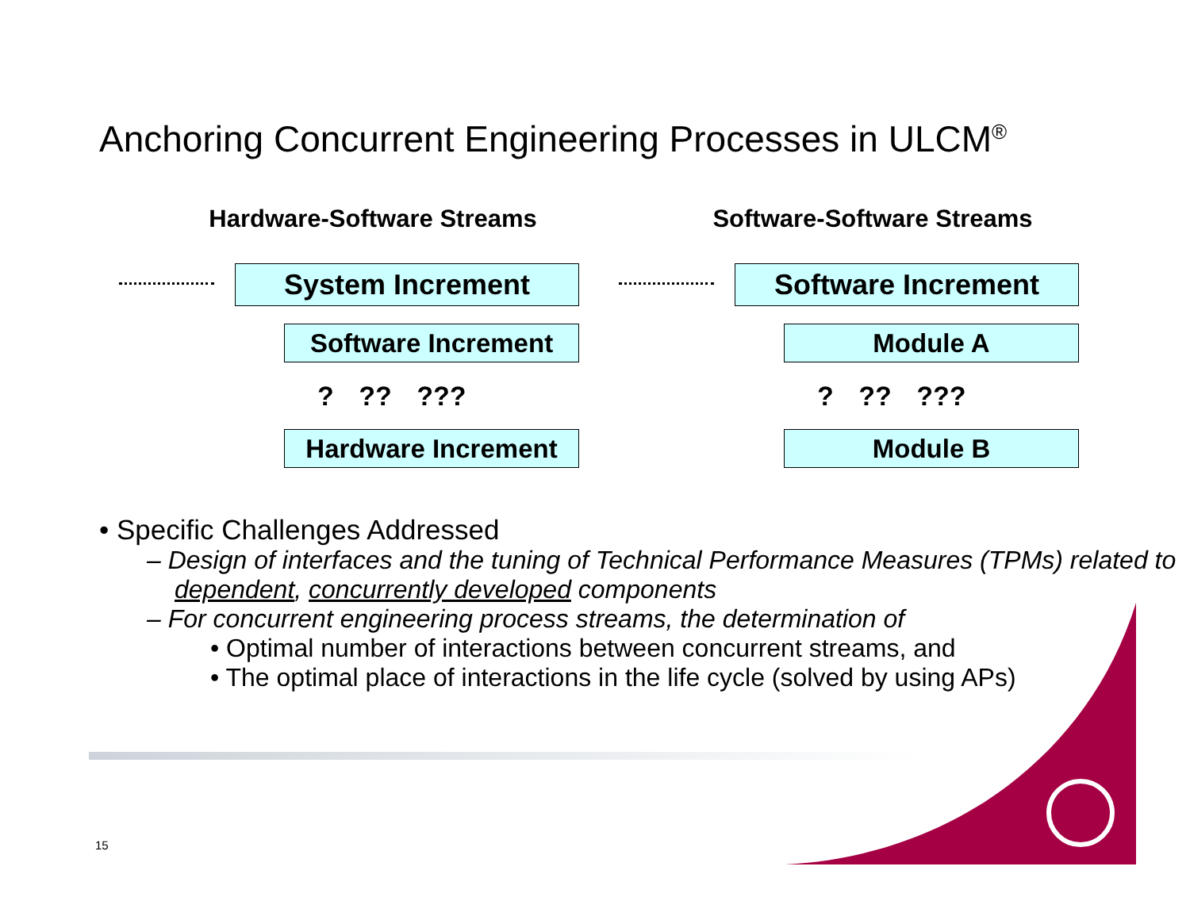Anchoring Concurrent Engineering Processes in ULCM<sup>®</sup>
Hardware-Software Streams
System Increment
Software Increment
? ?? ???
Hardware Increment
Software-Software Streams
Software Increment
Module A
? ?? ???
Module B
• Specific Challenges Addressed
– Design of interfaces and the tuning of Technical Performance Measures (TPMs) related to dependent, concurrently developed components
– For concurrent engineering process streams, the determination of
• Optimal number of interactions between concurrent streams, and
• The optimal place of interactions in the life cycle (solved by using APs)
15